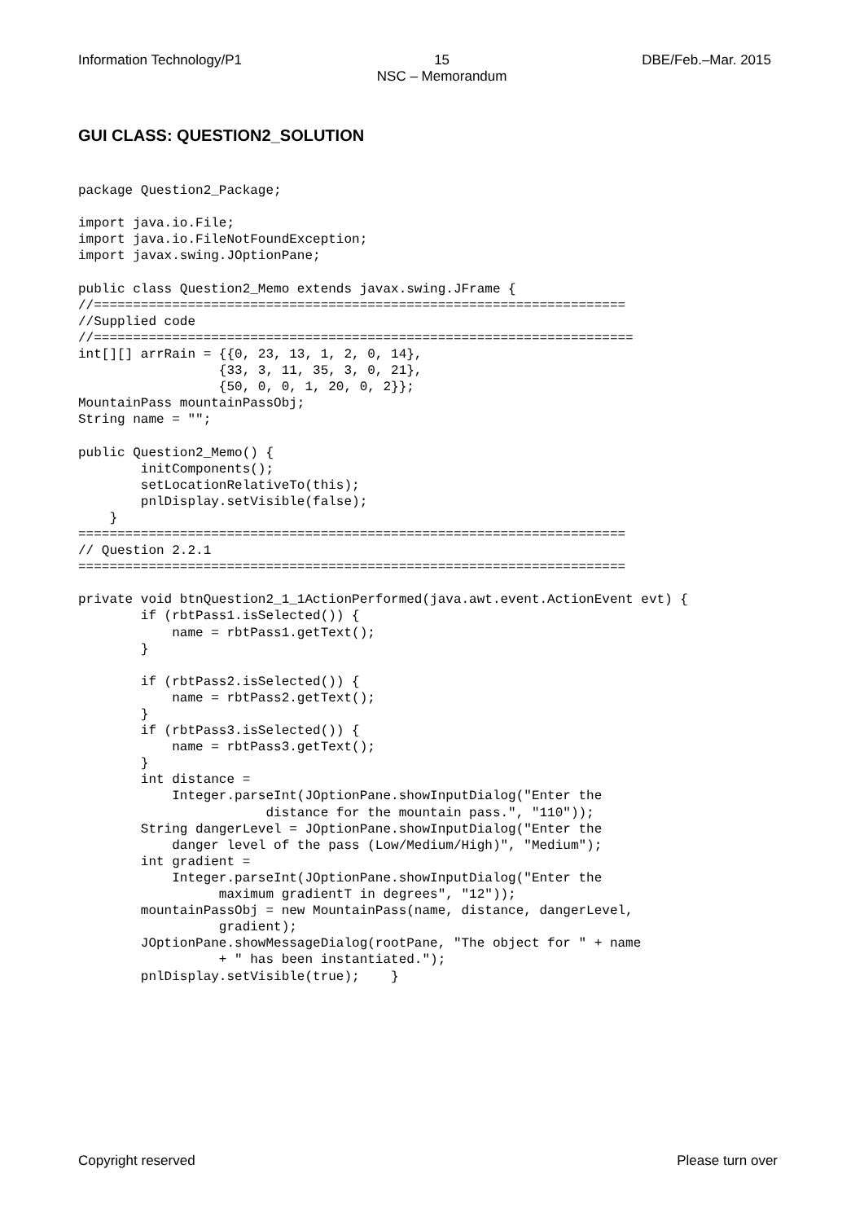Information Technology/P1 15
NSC – Memorandum DBE/Feb.–Mar. 2015
GUI CLASS: QUESTION2_SOLUTION
package Question2_Package;

import java.io.File;
import java.io.FileNotFoundException;
import javax.swing.JOptionPane;

public class Question2_Memo extends javax.swing.JFrame {
//====================================================================
//Supplied code
//=====================================================================
int[][] arrRain = {{0, 23, 13, 1, 2, 0, 14},
                  {33, 3, 11, 35, 3, 0, 21},
                  {50, 0, 0, 1, 20, 0, 2}};
MountainPass mountainPassObj;
String name = "";

public Question2_Memo() {
        initComponents();
        setLocationRelativeTo(this);
        pnlDisplay.setVisible(false);
    }
======================================================================
// Question 2.2.1
======================================================================

private void btnQuestion2_1_1ActionPerformed(java.awt.event.ActionEvent evt) {
        if (rbtPass1.isSelected()) {
            name = rbtPass1.getText();
        }

        if (rbtPass2.isSelected()) {
            name = rbtPass2.getText();
        }
        if (rbtPass3.isSelected()) {
            name = rbtPass3.getText();
        }
        int distance =
            Integer.parseInt(JOptionPane.showInputDialog("Enter the
                        distance for the mountain pass.", "110"));
        String dangerLevel = JOptionPane.showInputDialog("Enter the
            danger level of the pass (Low/Medium/High)", "Medium");
        int gradient =
            Integer.parseInt(JOptionPane.showInputDialog("Enter the
                  maximum gradientT in degrees", "12"));
        mountainPassObj = new MountainPass(name, distance, dangerLevel,
                  gradient);
        JOptionPane.showMessageDialog(rootPane, "The object for " + name
                  + " has been instantiated.");
        pnlDisplay.setVisible(true);    }
Copyright reserved Please turn over